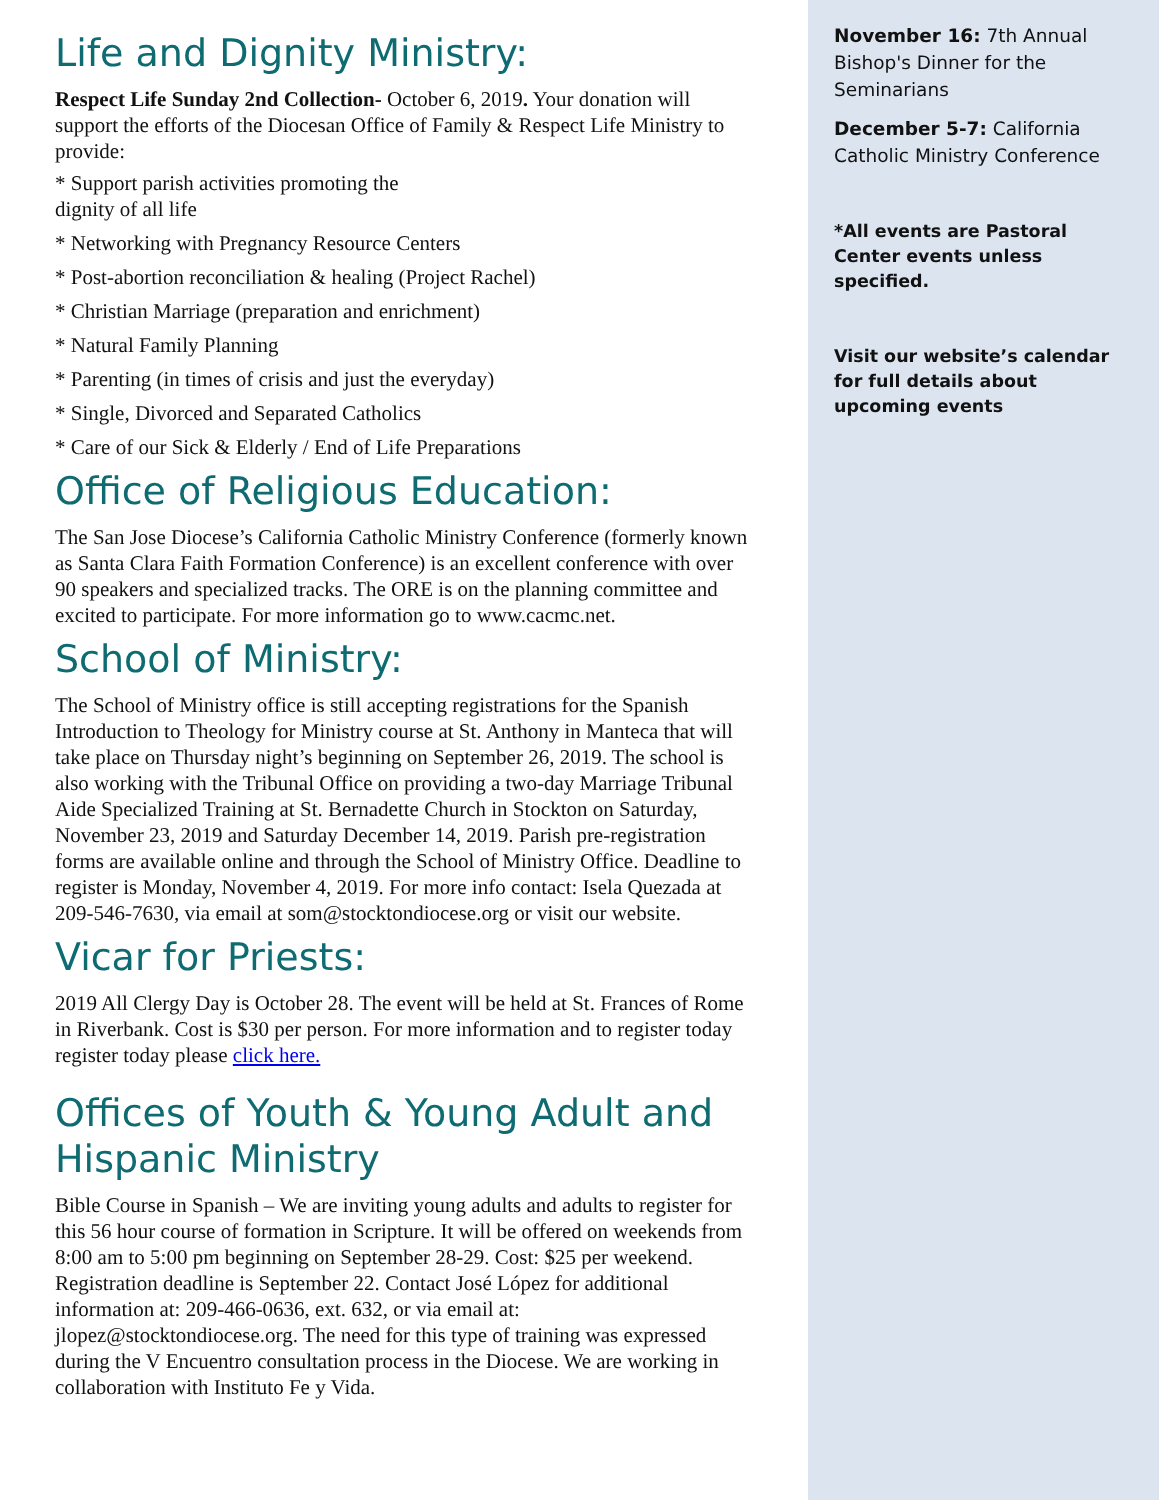Life and Dignity Ministry:
Respect Life Sunday 2nd Collection- October 6, 2019. Your donation will support the efforts of the Diocesan Office of Family & Respect Life Ministry to provide:
* Support parish activities promoting the
dignity of all life
* Networking with Pregnancy Resource Centers
* Post-abortion reconciliation & healing (Project Rachel)
* Christian Marriage (preparation and enrichment)
* Natural Family Planning
* Parenting (in times of crisis and just the everyday)
* Single, Divorced and Separated Catholics
* Care of our Sick & Elderly / End of Life Preparations
Office of Religious Education:
The San Jose Diocese’s California Catholic Ministry Conference (formerly known as Santa Clara Faith Formation Conference) is an excellent conference with over 90 speakers and specialized tracks. The ORE is on the planning committee and excited to participate. For more information go to www.cacmc.net.
School of Ministry:
The School of Ministry office is still accepting registrations for the Spanish Introduction to Theology for Ministry course at St. Anthony in Manteca that will take place on Thursday night’s beginning on September 26, 2019. The school is also working with the Tribunal Office on providing a two-day Marriage Tribunal Aide Specialized Training at St. Bernadette Church in Stockton on Saturday, November 23, 2019 and Saturday December 14, 2019. Parish pre-registration forms are available online and through the School of Ministry Office. Deadline to register is Monday, November 4, 2019. For more info contact: Isela Quezada at 209-546-7630, via email at som@stocktondiocese.org or visit our website.
Vicar for Priests:
2019 All Clergy Day is October 28. The event will be held at St. Frances of Rome in Riverbank. Cost is $30 per person. For more information and to register today register today please click here.
Offices of Youth & Young Adult and Hispanic Ministry
Bible Course in Spanish – We are inviting young adults and adults to register for this 56 hour course of formation in Scripture. It will be offered on weekends from 8:00 am to 5:00 pm beginning on September 28-29. Cost: $25 per weekend. Registration deadline is September 22. Contact José López for additional information at: 209-466-0636, ext. 632, or via email at: jlopez@stocktondiocese.org. The need for this type of training was expressed during the V Encuentro consultation process in the Diocese. We are working in collaboration with Instituto Fe y Vida.
November 16: 7th Annual Bishop's Dinner for the Seminarians
December 5-7: California Catholic Ministry Conference
*All events are Pastoral Center events unless specified.
Visit our website’s calendar for full details about upcoming events